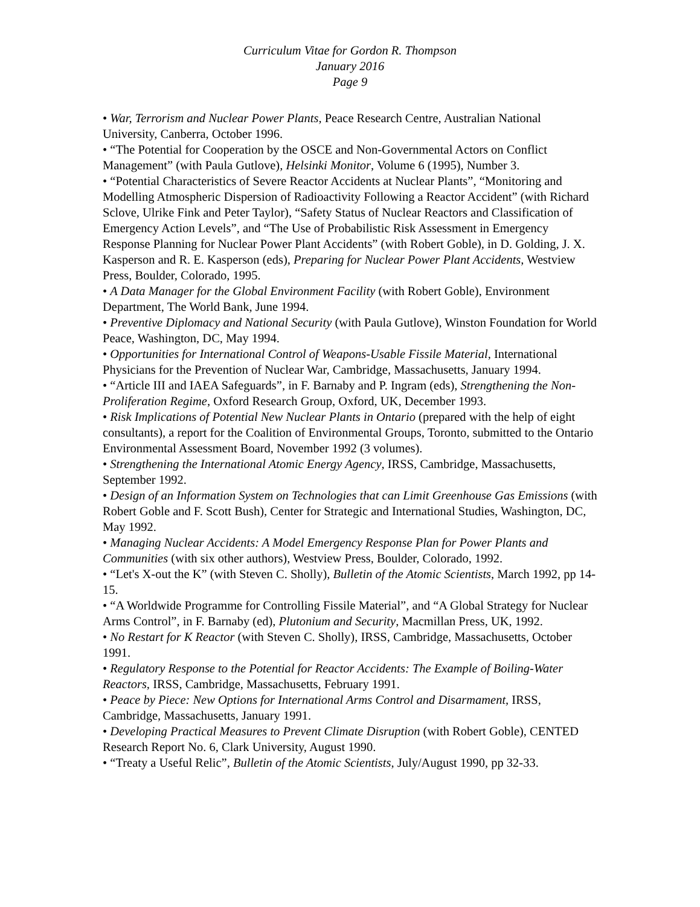Curriculum Vitae for Gordon R. Thompson
January 2016
Page 9
• War, Terrorism and Nuclear Power Plants, Peace Research Centre, Australian National University, Canberra, October 1996.
• “The Potential for Cooperation by the OSCE and Non-Governmental Actors on Conflict Management” (with Paula Gutlove), Helsinki Monitor, Volume 6 (1995), Number 3.
• “Potential Characteristics of Severe Reactor Accidents at Nuclear Plants”, “Monitoring and Modelling Atmospheric Dispersion of Radioactivity Following a Reactor Accident” (with Richard Sclove, Ulrike Fink and Peter Taylor), “Safety Status of Nuclear Reactors and Classification of Emergency Action Levels”, and “The Use of Probabilistic Risk Assessment in Emergency Response Planning for Nuclear Power Plant Accidents” (with Robert Goble), in D. Golding, J. X. Kasperson and R. E. Kasperson (eds), Preparing for Nuclear Power Plant Accidents, Westview Press, Boulder, Colorado, 1995.
• A Data Manager for the Global Environment Facility (with Robert Goble), Environment Department, The World Bank, June 1994.
• Preventive Diplomacy and National Security (with Paula Gutlove), Winston Foundation for World Peace, Washington, DC, May 1994.
• Opportunities for International Control of Weapons-Usable Fissile Material, International Physicians for the Prevention of Nuclear War, Cambridge, Massachusetts, January 1994.
• “Article III and IAEA Safeguards”, in F. Barnaby and P. Ingram (eds), Strengthening the Non-Proliferation Regime, Oxford Research Group, Oxford, UK, December 1993.
• Risk Implications of Potential New Nuclear Plants in Ontario (prepared with the help of eight consultants), a report for the Coalition of Environmental Groups, Toronto, submitted to the Ontario Environmental Assessment Board, November 1992 (3 volumes).
• Strengthening the International Atomic Energy Agency, IRSS, Cambridge, Massachusetts, September 1992.
• Design of an Information System on Technologies that can Limit Greenhouse Gas Emissions (with Robert Goble and F. Scott Bush), Center for Strategic and International Studies, Washington, DC, May 1992.
• Managing Nuclear Accidents: A Model Emergency Response Plan for Power Plants and Communities (with six other authors), Westview Press, Boulder, Colorado, 1992.
• “Let's X-out the K” (with Steven C. Sholly), Bulletin of the Atomic Scientists, March 1992, pp 14-15.
• “A Worldwide Programme for Controlling Fissile Material”, and “A Global Strategy for Nuclear Arms Control”, in F. Barnaby (ed), Plutonium and Security, Macmillan Press, UK, 1992.
• No Restart for K Reactor (with Steven C. Sholly), IRSS, Cambridge, Massachusetts, October 1991.
• Regulatory Response to the Potential for Reactor Accidents: The Example of Boiling-Water Reactors, IRSS, Cambridge, Massachusetts, February 1991.
• Peace by Piece: New Options for International Arms Control and Disarmament, IRSS, Cambridge, Massachusetts, January 1991.
• Developing Practical Measures to Prevent Climate Disruption (with Robert Goble), CENTED Research Report No. 6, Clark University, August 1990.
• “Treaty a Useful Relic”, Bulletin of the Atomic Scientists, July/August 1990, pp 32-33.